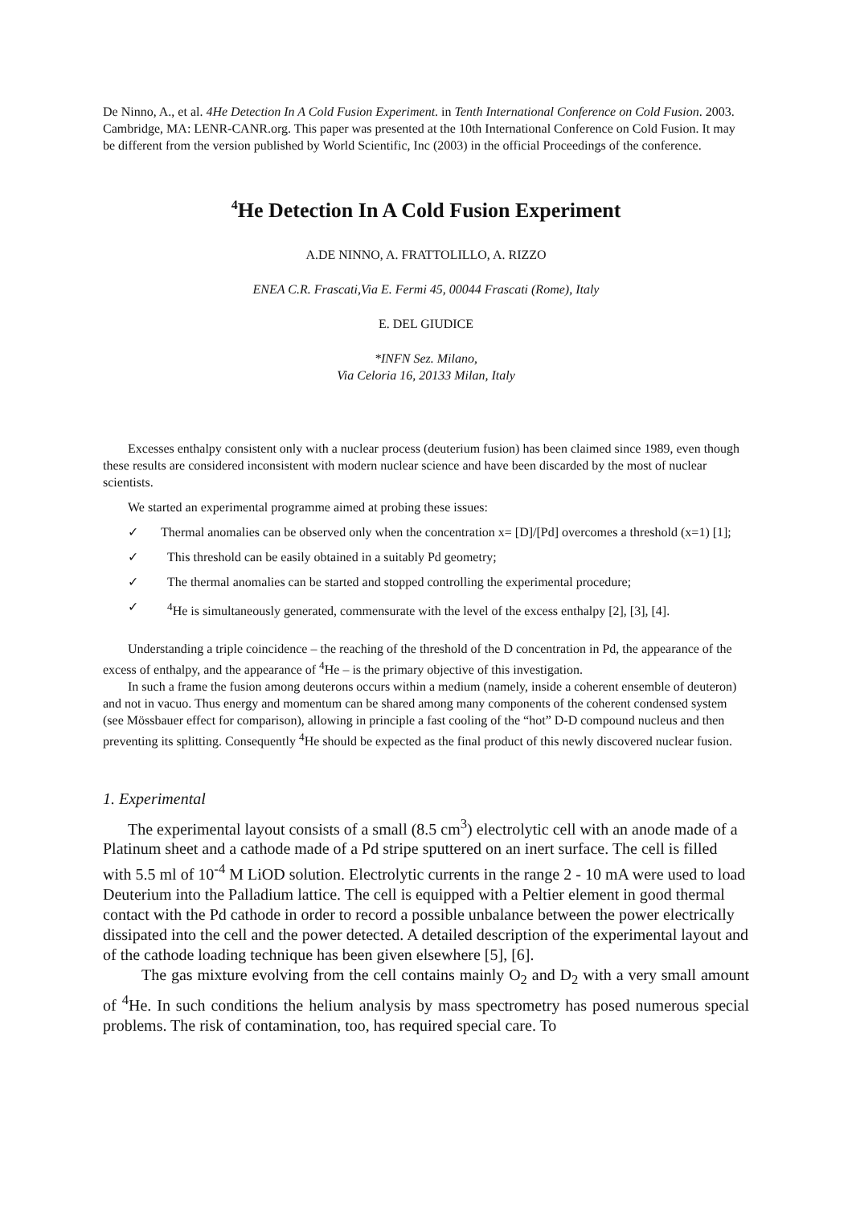De Ninno, A., et al. 4He Detection In A Cold Fusion Experiment. in Tenth International Conference on Cold Fusion. 2003. Cambridge, MA: LENR-CANR.org. This paper was presented at the 10th International Conference on Cold Fusion. It may be different from the version published by World Scientific, Inc (2003) in the official Proceedings of the conference.
<sup>4</sup>He Detection In A Cold Fusion Experiment
A.DE NINNO, A. FRATTOLILLO, A. RIZZO
ENEA C.R. Frascati,Via E. Fermi 45, 00044 Frascati (Rome), Italy
E. DEL GIUDICE
*INFN Sez. Milano,
Via Celoria 16, 20133 Milan, Italy
Excesses enthalpy consistent only with a nuclear process (deuterium fusion) has been claimed since 1989, even though these results are considered inconsistent with modern nuclear science and have been discarded by the most of nuclear scientists.
We started an experimental programme aimed at probing these issues:
✓ Thermal anomalies can be observed only when the concentration x= [D]/[Pd] overcomes a threshold (x=1) [1];
✓ This threshold can be easily obtained in a suitably Pd geometry;
✓ The thermal anomalies can be started and stopped controlling the experimental procedure;
✓<sup>4</sup>He is simultaneously generated, commensurate with the level of the excess enthalpy [2], [3], [4].
Understanding a triple coincidence – the reaching of the threshold of the D concentration in Pd, the appearance of the excess of enthalpy, and the appearance of <sup>4</sup>He – is the primary objective of this investigation.
In such a frame the fusion among deuterons occurs within a medium (namely, inside a coherent ensemble of deuteron) and not in vacuo. Thus energy and momentum can be shared among many components of the coherent condensed system (see Mössbauer effect for comparison), allowing in principle a fast cooling of the “hot” D-D compound nucleus and then preventing its splitting. Consequently <sup>4</sup>He should be expected as the final product of this newly discovered nuclear fusion.
1. Experimental
The experimental layout consists of a small (8.5 cm<sup>3</sup>) electrolytic cell with an anode made of a Platinum sheet and a cathode made of a Pd stripe sputtered on an inert surface. The cell is filled with 5.5 ml of 10<sup>-4</sup> M LiOD solution. Electrolytic currents in the range 2 - 10 mA were used to load Deuterium into the Palladium lattice. The cell is equipped with a Peltier element in good thermal contact with the Pd cathode in order to record a possible unbalance between the power electrically dissipated into the cell and the power detected. A detailed description of the experimental layout and of the cathode loading technique has been given elsewhere [5], [6].
The gas mixture evolving from the cell contains mainly O<sub>2</sub> and D<sub>2</sub> with a very small amount of <sup>4</sup>He. In such conditions the helium analysis by mass spectrometry has posed numerous special problems. The risk of contamination, too, has required special care. To